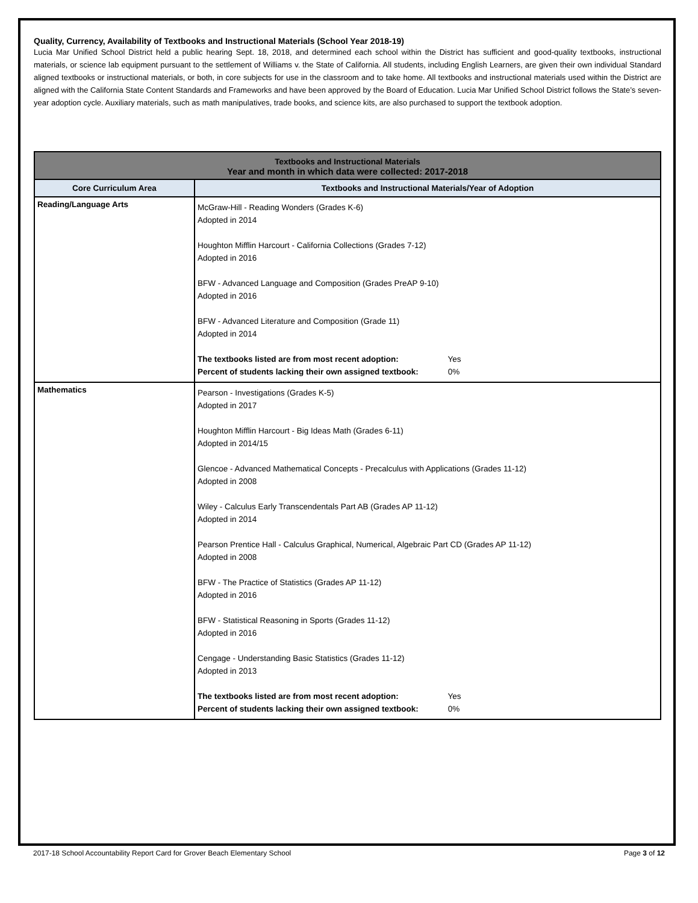Quality, Currency, Availability of Textbooks and Instructional Materials (School Year 2018-19)
Lucia Mar Unified School District held a public hearing Sept. 18, 2018, and determined each school within the District has sufficient and good-quality textbooks, instructional materials, or science lab equipment pursuant to the settlement of Williams v. the State of California. All students, including English Learners, are given their own individual Standard aligned textbooks or instructional materials, or both, in core subjects for use in the classroom and to take home. All textbooks and instructional materials used within the District are aligned with the California State Content Standards and Frameworks and have been approved by the Board of Education. Lucia Mar Unified School District follows the State’s seven-year adoption cycle. Auxiliary materials, such as math manipulatives, trade books, and science kits, are also purchased to support the textbook adoption.
| Textbooks and Instructional Materials Year and month in which data were collected: 2017-2018 | |
| Core Curriculum Area | Textbooks and Instructional Materials/Year of Adoption |
| Reading/Language Arts | McGraw-Hill - Reading Wonders (Grades K-6) Adopted in 2014 Houghton Mifflin Harcourt - California Collections (Grades 7-12) Adopted in 2016 BFW - Advanced Language and Composition (Grades PreAP 9-10) Adopted in 2016 BFW - Advanced Literature and Composition (Grade 11) Adopted in 2014 The textbooks listed are from most recent adoption: Yes Percent of students lacking their own assigned textbook: 0% |
| Mathematics | Pearson - Investigations (Grades K-5) Adopted in 2017 Houghton Mifflin Harcourt - Big Ideas Math (Grades 6-11) Adopted in 2014/15 Glencoe - Advanced Mathematical Concepts - Precalculus with Applications (Grades 11-12) Adopted in 2008 Wiley - Calculus Early Transcendentals Part AB (Grades AP 11-12) Adopted in 2014 Pearson Prentice Hall - Calculus Graphical, Numerical, Algebraic Part CD (Grades AP 11-12) Adopted in 2008 BFW - The Practice of Statistics (Grades AP 11-12) Adopted in 2016 BFW - Statistical Reasoning in Sports (Grades 11-12) Adopted in 2016 Cengage - Understanding Basic Statistics (Grades 11-12) Adopted in 2013 The textbooks listed are from most recent adoption: Yes Percent of students lacking their own assigned textbook: 0% |
2017-18 School Accountability Report Card for Grover Beach Elementary School Page 3 of 12